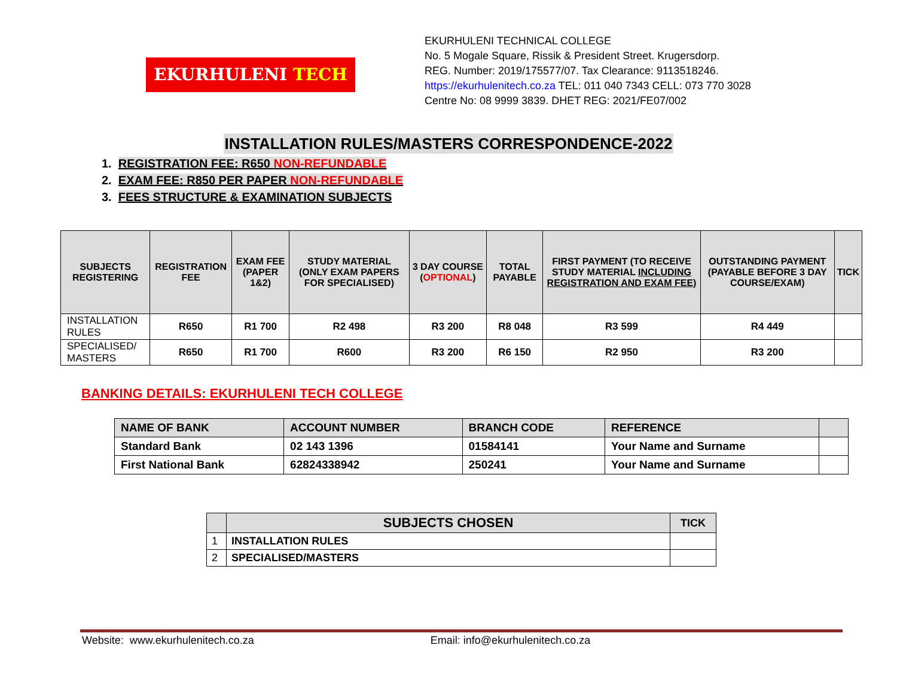EKURHULENI TECH
EKURHULENI TECHNICAL COLLEGE
No. 5 Mogale Square, Rissik & President Street. Krugersdorp.
REG. Number: 2019/175577/07. Tax Clearance: 9113518246.
https://ekurhulenitech.co.za TEL: 011 040 7343 CELL: 073 770 3028
Centre No: 08 9999 3839. DHET REG: 2021/FE07/002
INSTALLATION RULES/MASTERS CORRESPONDENCE-2022
1. REGISTRATION FEE: R650 NON-REFUNDABLE
2. EXAM FEE: R850 PER PAPER NON-REFUNDABLE
3. FEES STRUCTURE & EXAMINATION SUBJECTS
| SUBJECTS REGISTERING | REGISTRATION FEE | EXAM FEE (PAPER 1&2) | STUDY MATERIAL (ONLY EXAM PAPERS FOR SPECIALISED) | 3 DAY COURSE ( OPTIONAL ) | TOTAL PAYABLE | FIRST PAYMENT (TO RECEIVE STUDY MATERIAL INCLUDING REGISTRATION AND EXAM FEE) | OUTSTANDING PAYMENT (PAYABLE BEFORE 3 DAY COURSE/EXAM) | TICK |
| --- | --- | --- | --- | --- | --- | --- | --- | --- |
| INSTALLATION RULES | R650 | R1 700 | R2 498 | R3 200 | R8 048 | R3 599 | R4 449 | |
| SPECIALISED/ MASTERS | R650 | R1 700 | R600 | R3 200 | R6 150 | R2 950 | R3 200 | |
BANKING DETAILS: EKURHULENI TECH COLLEGE
| NAME OF BANK | ACCOUNT NUMBER | BRANCH CODE | REFERENCE | |
| Standard Bank | 02 143 1396 | 01584141 | Your Name and Surname | |
| First National Bank | 62824338942 | 250241 | Your Name and Surname | |
| | SUBJECTS CHOSEN | TICK |
| --- | --- | --- |
| 1 | INSTALLATION RULES | |
| 2 | SPECIALISED/MASTERS | |
Website: www.ekurhulenitech.co.za Email: info@ekurhulenitech.co.za